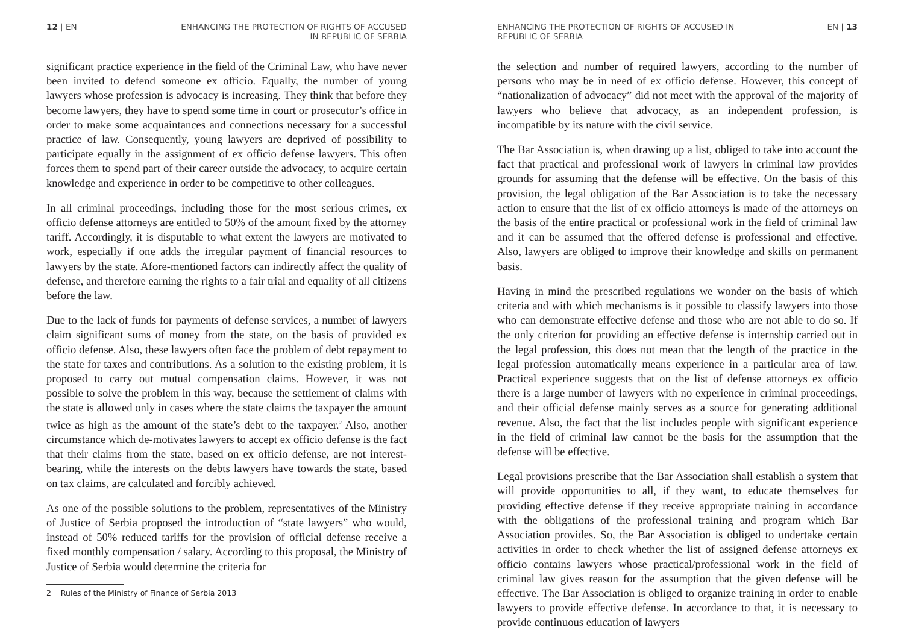12 | EN ENHANCING THE PROTECTION OF RIGHTS OF ACCUSED
IN REPUBLIC OF SERBIA
significant practice experience in the field of the Criminal Law, who have never been invited to defend someone ex officio. Equally, the number of young lawyers whose profession is advocacy is increasing. They think that before they become lawyers, they have to spend some time in court or prosecutor’s office in order to make some acquaintances and connections necessary for a successful practice of law. Consequently, young lawyers are deprived of possibility to participate equally in the assignment of ex officio defense lawyers. This often forces them to spend part of their career outside the advocacy, to acquire certain knowledge and experience in order to be competitive to other colleagues.
In all criminal proceedings, including those for the most serious crimes, ex officio defense attorneys are entitled to 50% of the amount fixed by the attorney tariff. Accordingly, it is disputable to what extent the lawyers are motivated to work, especially if one adds the irregular payment of financial resources to lawyers by the state. Afore-mentioned factors can indirectly affect the quality of defense, and therefore earning the rights to a fair trial and equality of all citizens before the law.
Due to the lack of funds for payments of defense services, a number of lawyers claim significant sums of money from the state, on the basis of provided ex officio defense. Also, these lawyers often face the problem of debt repayment to the state for taxes and contributions. As a solution to the existing problem, it is proposed to carry out mutual compensation claims. However, it was not possible to solve the problem in this way, because the settlement of claims with the state is allowed only in cases where the state claims the taxpayer the amount twice as high as the amount of the state’s debt to the taxpayer.<sup>2</sup> Also, another circumstance which de-motivates lawyers to accept ex officio defense is the fact that their claims from the state, based on ex officio defense, are not interest-bearing, while the interests on the debts lawyers have towards the state, based on tax claims, are calculated and forcibly achieved.
As one of the possible solutions to the problem, representatives of the Ministry of Justice of Serbia proposed the introduction of “state lawyers” who would, instead of 50% reduced tariffs for the provision of official defense receive a fixed monthly compensation / salary. According to this proposal, the Ministry of Justice of Serbia would determine the criteria for
2 Rules of the Ministry of Finance of Serbia 2013
ENHANCING THE PROTECTION OF RIGHTS OF ACCUSED IN
REPUBLIC OF SERBIA
EN | 13
the selection and number of required lawyers, according to the number of persons who may be in need of ex officio defense. However, this concept of “nationalization of advocacy” did not meet with the approval of the majority of lawyers who believe that advocacy, as an independent profession, is incompatible by its nature with the civil service.
The Bar Association is, when drawing up a list, obliged to take into account the fact that practical and professional work of lawyers in criminal law provides grounds for assuming that the defense will be effective. On the basis of this provision, the legal obligation of the Bar Association is to take the necessary action to ensure that the list of ex officio attorneys is made of the attorneys on the basis of the entire practical or professional work in the field of criminal law and it can be assumed that the offered defense is professional and effective. Also, lawyers are obliged to improve their knowledge and skills on permanent basis.
Having in mind the prescribed regulations we wonder on the basis of which criteria and with which mechanisms is it possible to classify lawyers into those who can demonstrate effective defense and those who are not able to do so. If the only criterion for providing an effective defense is internship carried out in the legal profession, this does not mean that the length of the practice in the legal profession automatically means experience in a particular area of law. Practical experience suggests that on the list of defense attorneys ex officio there is a large number of lawyers with no experience in criminal proceedings, and their official defense mainly serves as a source for generating additional revenue. Also, the fact that the list includes people with significant experience in the field of criminal law cannot be the basis for the assumption that the defense will be effective.
Legal provisions prescribe that the Bar Association shall establish a system that will provide opportunities to all, if they want, to educate themselves for providing effective defense if they receive appropriate training in accordance with the obligations of the professional training and program which Bar Association provides. So, the Bar Association is obliged to undertake certain activities in order to check whether the list of assigned defense attorneys ex officio contains lawyers whose practical/professional work in the field of criminal law gives reason for the assumption that the given defense will be effective. The Bar Association is obliged to organize training in order to enable lawyers to provide effective defense. In accordance to that, it is necessary to provide continuous education of lawyers